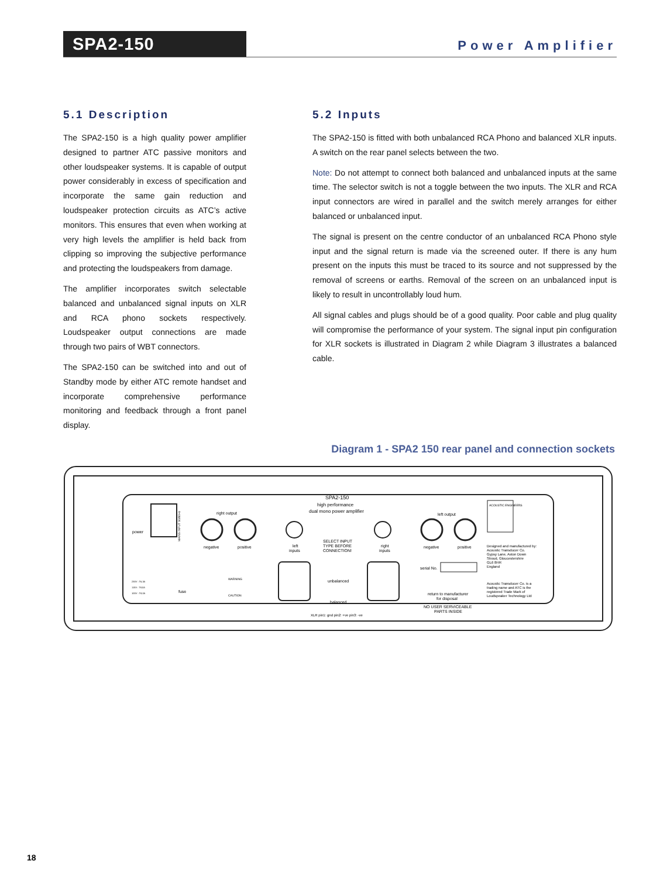SPA2-150
Power Amplifier
5.1 Description
The SPA2-150 is a high quality power amplifier designed to partner ATC passive monitors and other loudspeaker systems. It is capable of output power considerably in excess of specification and incorporate the same gain reduction and loudspeaker protection circuits as ATC’s active monitors. This ensures that even when working at very high levels the amplifier is held back from clipping so improving the subjective performance and protecting the loudspeakers from damage.
The amplifier incorporates switch selectable balanced and unbalanced signal inputs on XLR and RCA phono sockets respectively. Loudspeaker output connections are made through two pairs of WBT connectors.
The SPA2-150 can be switched into and out of Standby mode by either ATC remote handset and incorporate comprehensive performance monitoring and feedback through a front panel display.
5.2 Inputs
The SPA2-150 is fitted with both unbalanced RCA Phono and balanced XLR inputs. A switch on the rear panel selects between the two.
Note: Do not attempt to connect both balanced and unbalanced inputs at the same time. The selector switch is not a toggle between the two inputs. The XLR and RCA input connectors are wired in parallel and the switch merely arranges for either balanced or unbalanced input.
The signal is present on the centre conductor of an unbalanced RCA Phono style input and the signal return is made via the screened outer. If there is any hum present on the inputs this must be traced to its source and not suppressed by the removal of screens or earths. Removal of the screen on an unbalanced input is likely to result in uncontrollably loud hum.
All signal cables and plugs should be of a good quality. Poor cable and plug quality will compromise the performance of your system. The signal input pin configuration for XLR sockets is illustrated in Diagram 2 while Diagram 3 illustrates a balanced cable.
Diagram 1 - SPA2 150 rear panel and connection sockets
power
right output
negative
positive
SPA2-150
high performance
dual mono power amplifier
SELECT INPUT
TYPE BEFORE
CONNECTION!
left
inputs
right
inputs
unbalanced
balanced
left output
negative
positive
serial No.
return to manufacturer
for disposal
NO USER SERVICEABLE
PARTS INSIDE
XLR pin1: gnd pin2: +ve pin3: -ve
ACOUSTIC ENGINEERS
Designed and manufactured by:
Acoustic Transducer Co.
Gypsy Lane, Aston Down
Stroud, Gloucestershire
GL6 8HR
England
Acoustic Transducer Co. is a
trading name and ATC is the
registered Trade Mark of
Loudspeaker Technology Ltd
fuse
230V : T6,3A
115V : T8,0A
100V : T8,0A
WARNING
CAUTION
MAINS INPUT 50/60Hz
18